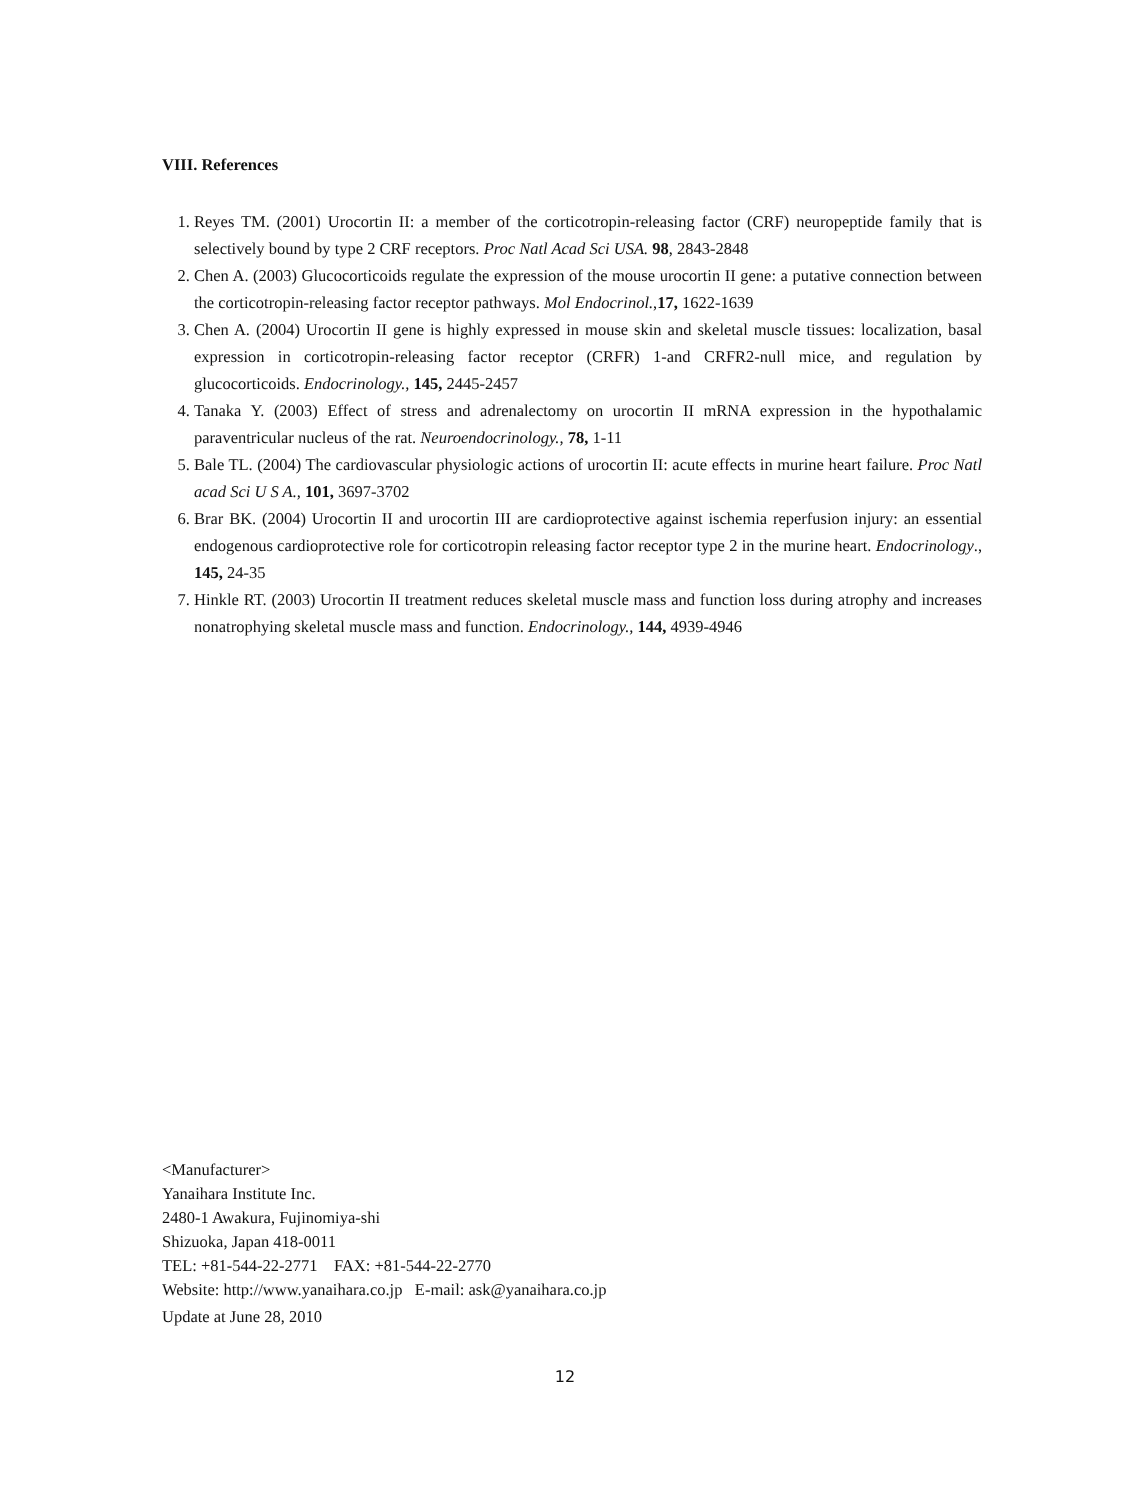VIII. References
1. Reyes TM. (2001) Urocortin II: a member of the corticotropin-releasing factor (CRF) neuropeptide family that is selectively bound by type 2 CRF receptors. Proc Natl Acad Sci USA. 98, 2843-2848
2. Chen A. (2003) Glucocorticoids regulate the expression of the mouse urocortin II gene: a putative connection between the corticotropin-releasing factor receptor pathways. Mol Endocrinol.,17, 1622-1639
3. Chen A. (2004) Urocortin II gene is highly expressed in mouse skin and skeletal muscle tissues: localization, basal expression in corticotropin-releasing factor receptor (CRFR) 1-and CRFR2-null mice, and regulation by glucocorticoids. Endocrinology., 145, 2445-2457
4. Tanaka Y. (2003) Effect of stress and adrenalectomy on urocortin II mRNA expression in the hypothalamic paraventricular nucleus of the rat. Neuroendocrinology., 78, 1-11
5. Bale TL. (2004) The cardiovascular physiologic actions of urocortin II: acute effects in murine heart failure. Proc Natl acad Sci U S A., 101, 3697-3702
6. Brar BK. (2004) Urocortin II and urocortin III are cardioprotective against ischemia reperfusion injury: an essential endogenous cardioprotective role for corticotropin releasing factor receptor type 2 in the murine heart. Endocrinology., 145, 24-35
7. Hinkle RT. (2003) Urocortin II treatment reduces skeletal muscle mass and function loss during atrophy and increases nonatrophying skeletal muscle mass and function. Endocrinology., 144, 4939-4946
<Manufacturer>
Yanaihara Institute Inc.
2480-1 Awakura, Fujinomiya-shi
Shizuoka, Japan 418-0011
TEL: +81-544-22-2771 FAX: +81-544-22-2770
Website: http://www.yanaihara.co.jp E-mail: ask@yanaihara.co.jp
Update at June 28, 2010
12